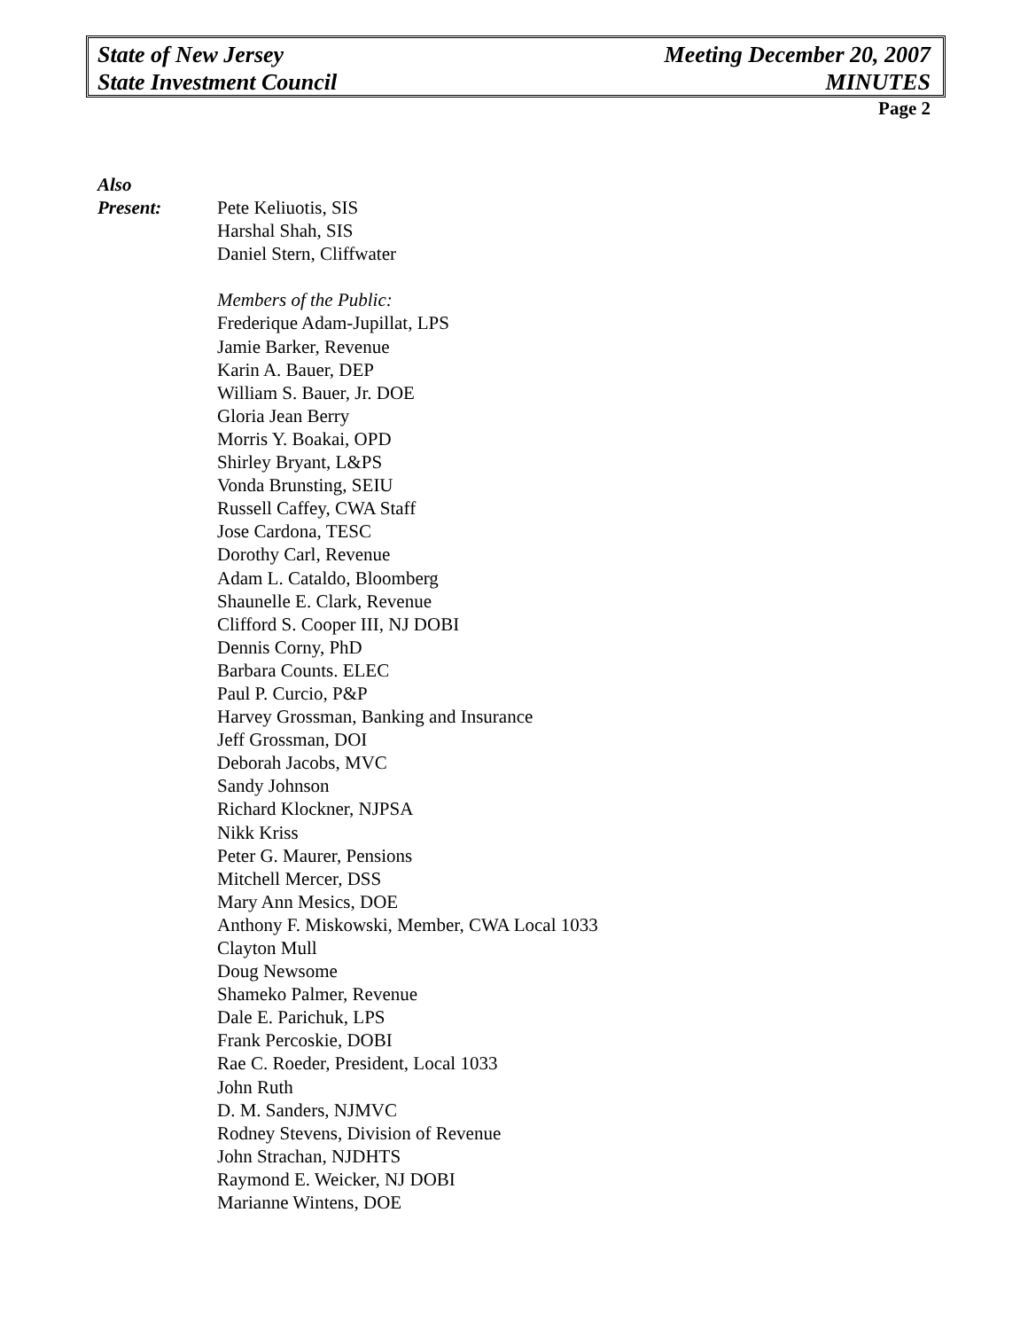State of New Jersey
State Investment Council
Meeting December 20, 2007
MINUTES
Page 2
Also
Present:
Pete Keliuotis, SIS
Harshal Shah, SIS
Daniel Stern, Cliffwater
Members of the Public:
Frederique Adam-Jupillat, LPS
Jamie Barker, Revenue
Karin A. Bauer, DEP
William S. Bauer, Jr. DOE
Gloria Jean Berry
Morris Y. Boakai, OPD
Shirley Bryant, L&PS
Vonda Brunsting, SEIU
Russell Caffey, CWA Staff
Jose Cardona, TESC
Dorothy Carl, Revenue
Adam L. Cataldo, Bloomberg
Shaunelle E. Clark, Revenue
Clifford S. Cooper III, NJ DOBI
Dennis Corny, PhD
Barbara Counts. ELEC
Paul P. Curcio, P&P
Harvey Grossman, Banking and Insurance
Jeff Grossman, DOI
Deborah Jacobs, MVC
Sandy Johnson
Richard Klockner, NJPSA
Nikk Kriss
Peter G. Maurer, Pensions
Mitchell Mercer, DSS
Mary Ann Mesics, DOE
Anthony F. Miskowski, Member, CWA Local 1033
Clayton Mull
Doug Newsome
Shameko Palmer, Revenue
Dale E. Parichuk, LPS
Frank Percoskie, DOBI
Rae C. Roeder, President, Local 1033
John Ruth
D. M. Sanders, NJMVC
Rodney Stevens, Division of Revenue
John Strachan, NJDHTS
Raymond E. Weicker, NJ DOBI
Marianne Wintens, DOE